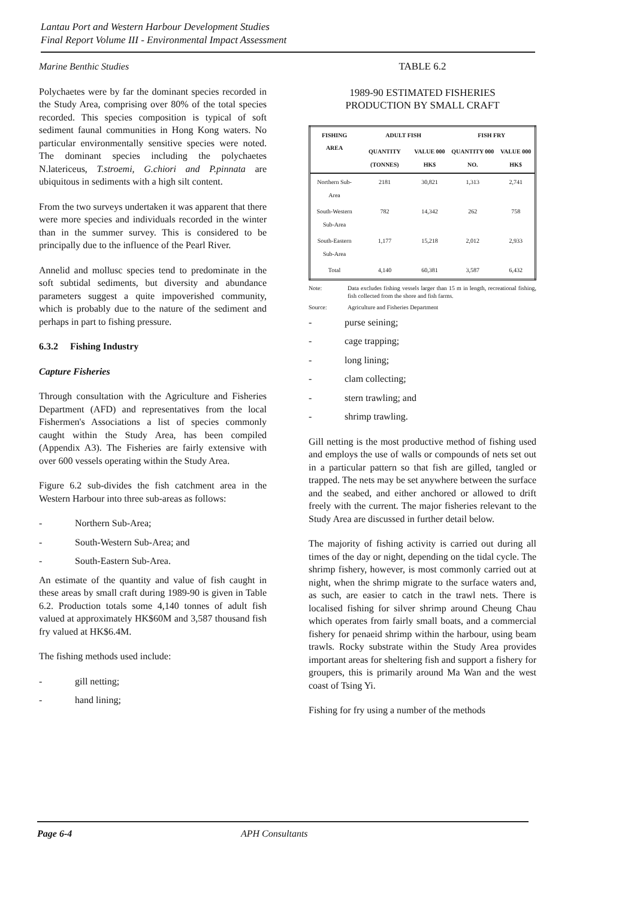Lantau Port and Western Harbour Development Studies
Final Report Volume III - Environmental Impact Assessment
Marine Benthic Studies
Polychaetes were by far the dominant species recorded in the Study Area, comprising over 80% of the total species recorded. This species composition is typical of soft sediment faunal communities in Hong Kong waters. No particular environmentally sensitive species were noted. The dominant species including the polychaetes N.latericeus, T.stroemi, G.chiori and P.pinnata are ubiquitous in sediments with a high silt content.
From the two surveys undertaken it was apparent that there were more species and individuals recorded in the winter than in the summer survey. This is considered to be principally due to the influence of the Pearl River.
Annelid and mollusc species tend to predominate in the soft subtidal sediments, but diversity and abundance parameters suggest a quite impoverished community, which is probably due to the nature of the sediment and perhaps in part to fishing pressure.
6.3.2 Fishing Industry
Capture Fisheries
Through consultation with the Agriculture and Fisheries Department (AFD) and representatives from the local Fishermen's Associations a list of species commonly caught within the Study Area, has been compiled (Appendix A3). The Fisheries are fairly extensive with over 600 vessels operating within the Study Area.
Figure 6.2 sub-divides the fish catchment area in the Western Harbour into three sub-areas as follows:
- Northern Sub-Area;
- South-Western Sub-Area; and
- South-Eastern Sub-Area.
An estimate of the quantity and value of fish caught in these areas by small craft during 1989-90 is given in Table 6.2. Production totals some 4,140 tonnes of adult fish valued at approximately HK$60M and 3,587 thousand fish fry valued at HK$6.4M.
The fishing methods used include:
- gill netting;
- hand lining;
TABLE 6.2
1989-90 ESTIMATED FISHERIES
PRODUCTION BY SMALL CRAFT
| FISHING AREA | ADULT FISH | | FISH FRY | |
| --- | --- | --- | --- | --- |
| | QUANTITY (TONNES) | VALUE 000 HK$ | QUANTITY 000 NO. | VALUE 000 HK$ |
| Northern Sub-Area | 2181 | 30,821 | 1,313 | 2,741 |
| South-Western Sub-Area | 782 | 14,342 | 262 | 758 |
| South-Eastern Sub-Area | 1,177 | 15,218 | 2,012 | 2,933 |
| Total | 4,140 | 60,381 | 3,587 | 6,432 |
Note: Data excludes fishing vessels larger than 15 m in length, recreational fishing, fish collected from the shore and fish farms.
Source: Agriculture and Fisheries Department
- purse seining;
- cage trapping;
- long lining;
- clam collecting;
- stern trawling; and
- shrimp trawling.
Gill netting is the most productive method of fishing used and employs the use of walls or compounds of nets set out in a particular pattern so that fish are gilled, tangled or trapped. The nets may be set anywhere between the surface and the seabed, and either anchored or allowed to drift freely with the current. The major fisheries relevant to the Study Area are discussed in further detail below.
The majority of fishing activity is carried out during all times of the day or night, depending on the tidal cycle. The shrimp fishery, however, is most commonly carried out at night, when the shrimp migrate to the surface waters and, as such, are easier to catch in the trawl nets. There is localised fishing for silver shrimp around Cheung Chau which operates from fairly small boats, and a commercial fishery for penaeid shrimp within the harbour, using beam trawls. Rocky substrate within the Study Area provides important areas for sheltering fish and support a fishery for groupers, this is primarily around Ma Wan and the west coast of Tsing Yi.
Fishing for fry using a number of the methods
Page 6-4 APH Consultants